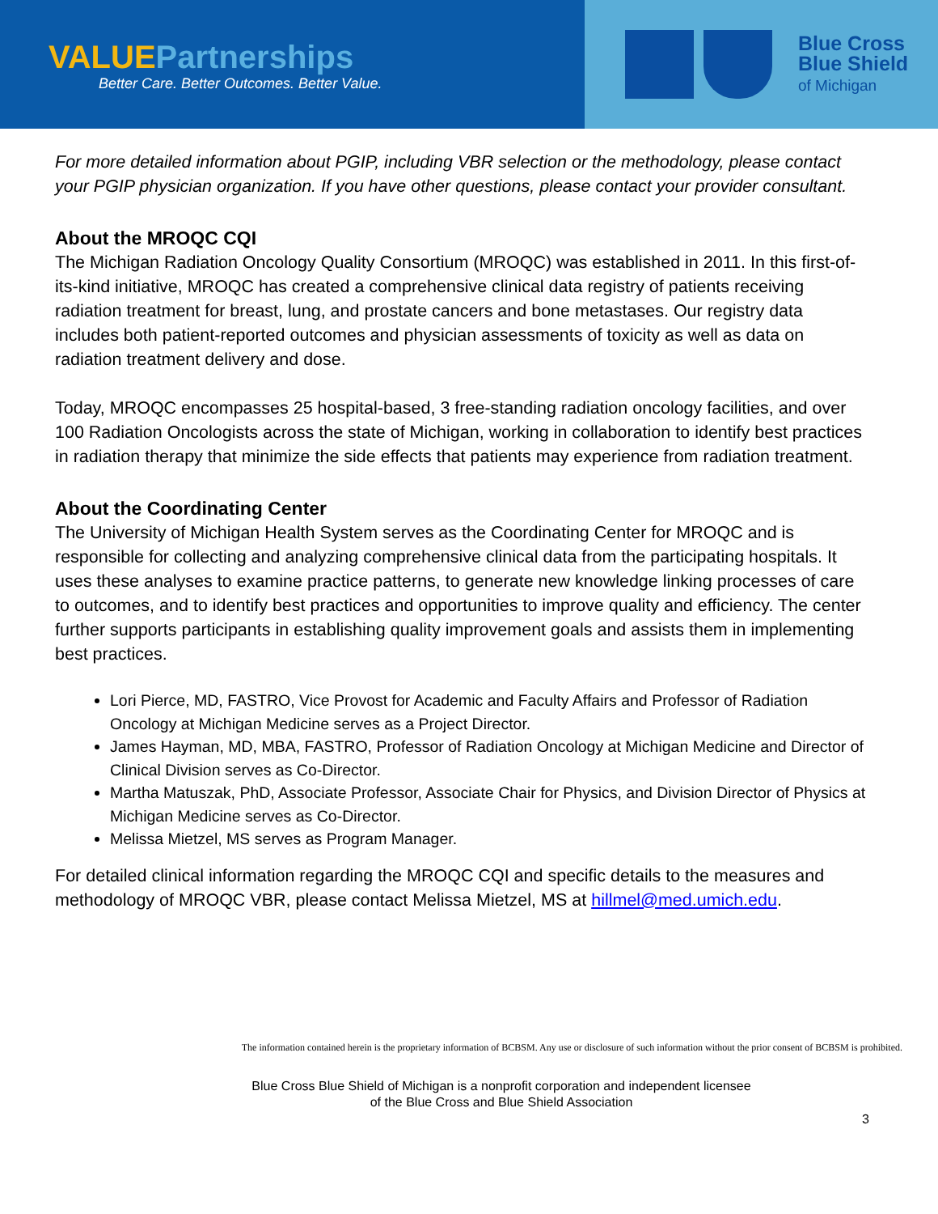VALUEPartnerships
Better Care. Better Outcomes. Better Value.
Blue Cross
Blue Shield
of Michigan
For more detailed information about PGIP, including VBR selection or the methodology, please contact your PGIP physician organization. If you have other questions, please contact your provider consultant.
About the MROQC CQI
The Michigan Radiation Oncology Quality Consortium (MROQC) was established in 2011. In this first-of-its-kind initiative, MROQC has created a comprehensive clinical data registry of patients receiving radiation treatment for breast, lung, and prostate cancers and bone metastases. Our registry data includes both patient-reported outcomes and physician assessments of toxicity as well as data on radiation treatment delivery and dose.
Today, MROQC encompasses 25 hospital-based, 3 free-standing radiation oncology facilities, and over 100 Radiation Oncologists across the state of Michigan, working in collaboration to identify best practices in radiation therapy that minimize the side effects that patients may experience from radiation treatment.
About the Coordinating Center
The University of Michigan Health System serves as the Coordinating Center for MROQC and is responsible for collecting and analyzing comprehensive clinical data from the participating hospitals. It uses these analyses to examine practice patterns, to generate new knowledge linking processes of care to outcomes, and to identify best practices and opportunities to improve quality and efficiency. The center further supports participants in establishing quality improvement goals and assists them in implementing best practices.
Lori Pierce, MD, FASTRO, Vice Provost for Academic and Faculty Affairs and Professor of Radiation Oncology at Michigan Medicine serves as a Project Director.
James Hayman, MD, MBA, FASTRO, Professor of Radiation Oncology at Michigan Medicine and Director of Clinical Division serves as Co-Director.
Martha Matuszak, PhD, Associate Professor, Associate Chair for Physics, and Division Director of Physics at Michigan Medicine serves as Co-Director.
Melissa Mietzel, MS serves as Program Manager.
For detailed clinical information regarding the MROQC CQI and specific details to the measures and methodology of MROQC VBR, please contact Melissa Mietzel, MS at hillmel@med.umich.edu.
The information contained herein is the proprietary information of BCBSM. Any use or disclosure of such information without the prior consent of BCBSM is prohibited.
Blue Cross Blue Shield of Michigan is a nonprofit corporation and independent licensee
of the Blue Cross and Blue Shield Association
3